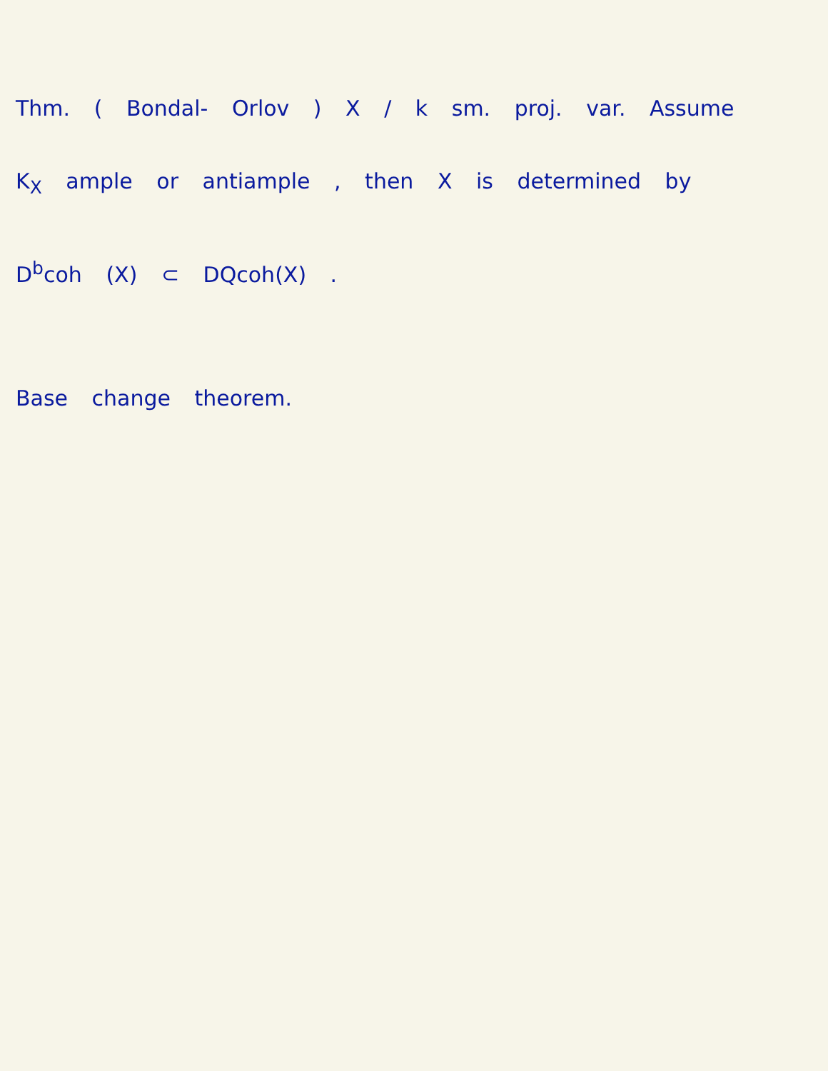Thm. ( Bondal- Orlov ) X / k sm. proj. var. Assume
K<sub>X</sub> ample or antiample , then X is determined by
D<sup>b</sup>coh (X) ⊂ DQcoh(X) .
Base change theorem.